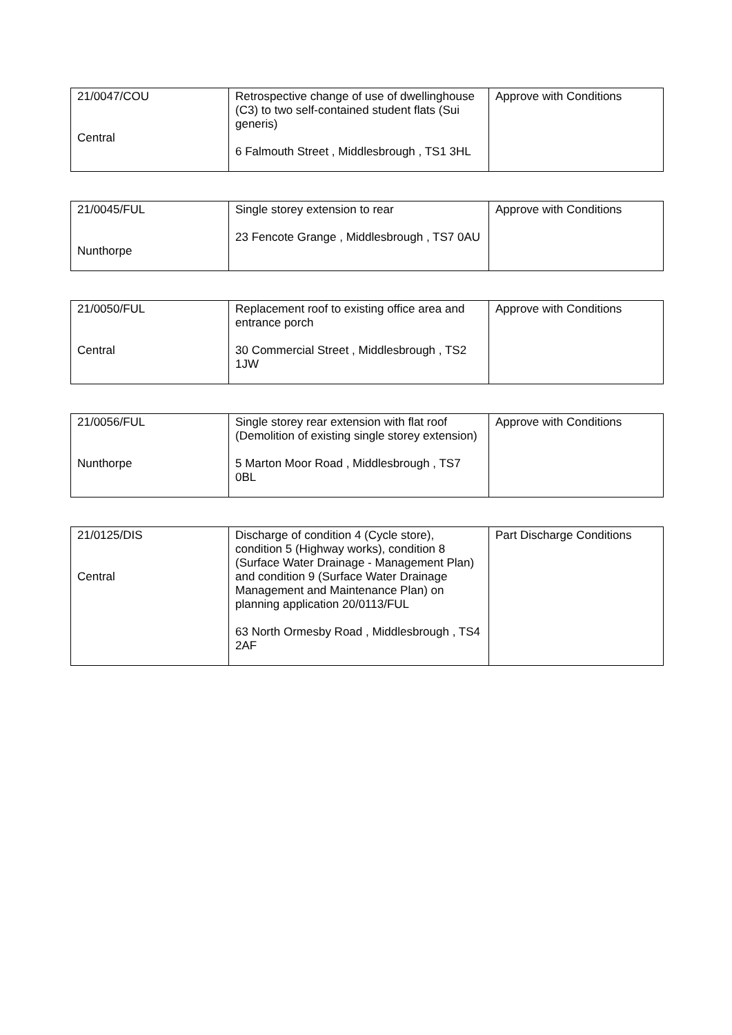| 21/0047/COU Central | Retrospective change of use of dwellinghouse (C3) to two self-contained student flats (Sui generis) 6 Falmouth Street , Middlesbrough , TS1 3HL | Approve with Conditions |
| 21/0045/FUL Nunthorpe | Single storey extension to rear 23 Fencote Grange , Middlesbrough , TS7 0AU | Approve with Conditions |
| 21/0050/FUL Central | Replacement roof to existing office area and entrance porch 30 Commercial Street , Middlesbrough , TS2 1JW | Approve with Conditions |
| 21/0056/FUL Nunthorpe | Single storey rear extension with flat roof (Demolition of existing single storey extension) 5 Marton Moor Road , Middlesbrough , TS7 0BL | Approve with Conditions |
| 21/0125/DIS Central | Discharge of condition 4 (Cycle store), condition 5 (Highway works), condition 8 (Surface Water Drainage - Management Plan) and condition 9 (Surface Water Drainage Management and Maintenance Plan) on planning application 20/0113/FUL 63 North Ormesby Road , Middlesbrough , TS4 2AF | Part Discharge Conditions |